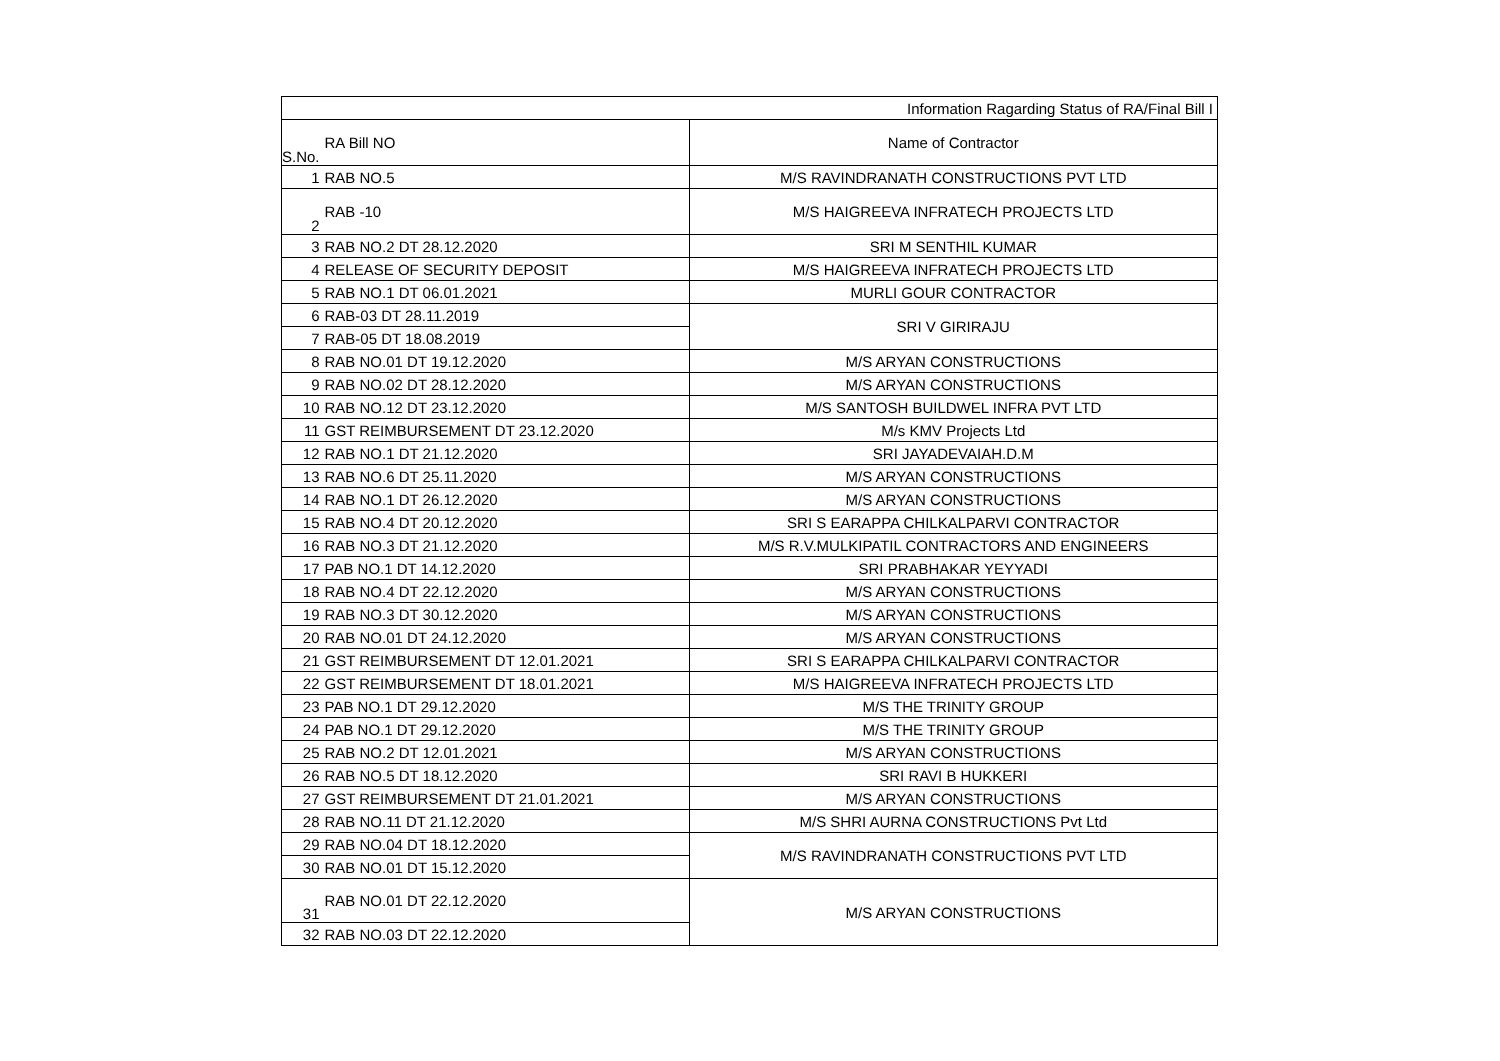| Information Ragarding Status of RA/Final Bill I | | |
| S.No. | RA Bill NO | Name of Contractor |
| 1 | RAB NO.5 | M/S RAVINDRANATH CONSTRUCTIONS PVT LTD |
| 2 | RAB -10 | M/S HAIGREEVA INFRATECH PROJECTS LTD |
| 3 | RAB NO.2 DT 28.12.2020 | SRI M SENTHIL KUMAR |
| 4 | RELEASE OF SECURITY DEPOSIT | M/S HAIGREEVA INFRATECH PROJECTS LTD |
| 5 | RAB NO.1 DT 06.01.2021 | MURLI GOUR CONTRACTOR |
| 6 | RAB-03 DT 28.11.2019 | SRI V GIRIRAJU |
| 7 | RAB-05 DT 18.08.2019 | |
| 8 | RAB NO.01 DT 19.12.2020 | M/S ARYAN CONSTRUCTIONS |
| 9 | RAB NO.02 DT 28.12.2020 | M/S ARYAN CONSTRUCTIONS |
| 10 | RAB NO.12 DT 23.12.2020 | M/S SANTOSH BUILDWEL INFRA PVT LTD |
| 11 | GST REIMBURSEMENT DT 23.12.2020 | M/s KMV Projects Ltd |
| 12 | RAB NO.1 DT 21.12.2020 | SRI JAYADEVAIAH.D.M |
| 13 | RAB NO.6 DT 25.11.2020 | M/S ARYAN CONSTRUCTIONS |
| 14 | RAB NO.1 DT 26.12.2020 | M/S ARYAN CONSTRUCTIONS |
| 15 | RAB NO.4 DT 20.12.2020 | SRI S EARAPPA CHILKALPARVI CONTRACTOR |
| 16 | RAB NO.3 DT 21.12.2020 | M/S R.V.MULKIPATIL CONTRACTORS AND ENGINEERS |
| 17 | PAB NO.1 DT 14.12.2020 | SRI PRABHAKAR YEYYADI |
| 18 | RAB NO.4 DT 22.12.2020 | M/S ARYAN CONSTRUCTIONS |
| 19 | RAB NO.3 DT 30.12.2020 | M/S ARYAN CONSTRUCTIONS |
| 20 | RAB NO.01 DT 24.12.2020 | M/S ARYAN CONSTRUCTIONS |
| 21 | GST REIMBURSEMENT DT 12.01.2021 | SRI S EARAPPA CHILKALPARVI CONTRACTOR |
| 22 | GST REIMBURSEMENT DT 18.01.2021 | M/S HAIGREEVA INFRATECH PROJECTS LTD |
| 23 | PAB NO.1 DT 29.12.2020 | M/S THE TRINITY GROUP |
| 24 | PAB NO.1 DT 29.12.2020 | M/S THE TRINITY GROUP |
| 25 | RAB NO.2 DT 12.01.2021 | M/S ARYAN CONSTRUCTIONS |
| 26 | RAB NO.5 DT 18.12.2020 | SRI RAVI B HUKKERI |
| 27 | GST REIMBURSEMENT DT 21.01.2021 | M/S ARYAN CONSTRUCTIONS |
| 28 | RAB NO.11 DT 21.12.2020 | M/S SHRI AURNA CONSTRUCTIONS Pvt Ltd |
| 29 | RAB NO.04 DT 18.12.2020 | M/S RAVINDRANATH CONSTRUCTIONS PVT LTD |
| 30 | RAB NO.01 DT 15.12.2020 | |
| 31 | RAB NO.01 DT 22.12.2020 | M/S ARYAN CONSTRUCTIONS |
| 32 | RAB NO.03 DT 22.12.2020 | |